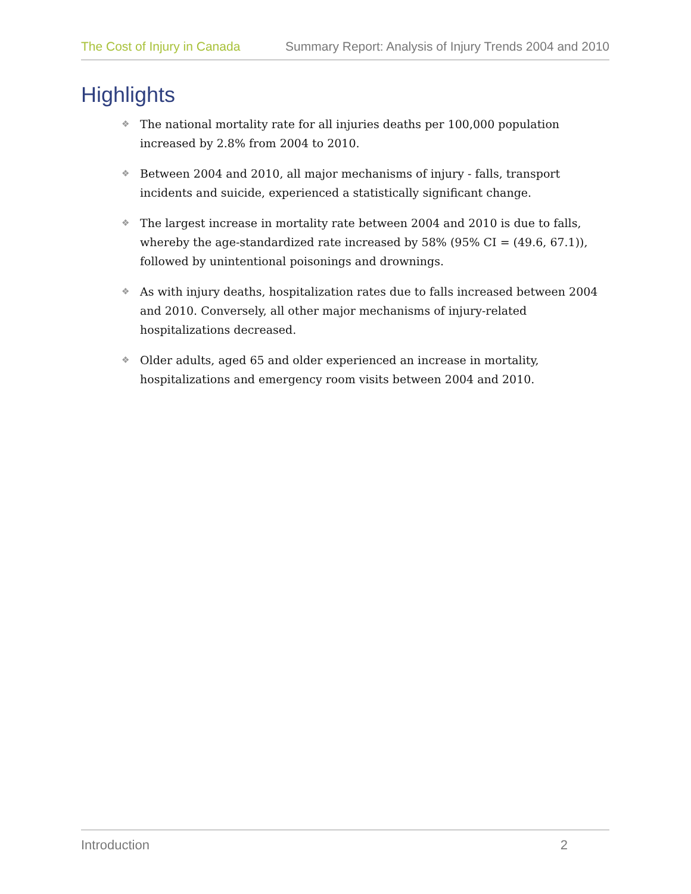The Cost of Injury in Canada Summary Report: Analysis of Injury Trends 2004 and 2010
Highlights
❖ The national mortality rate for all injuries deaths per 100,000 population increased by 2.8% from 2004 to 2010.
❖ Between 2004 and 2010, all major mechanisms of injury - falls, transport incidents and suicide, experienced a statistically significant change.
❖ The largest increase in mortality rate between 2004 and 2010 is due to falls, whereby the age-standardized rate increased by 58% (95% CI = (49.6, 67.1)), followed by unintentional poisonings and drownings.
❖ As with injury deaths, hospitalization rates due to falls increased between 2004 and 2010. Conversely, all other major mechanisms of injury-related hospitalizations decreased.
❖ Older adults, aged 65 and older experienced an increase in mortality, hospitalizations and emergency room visits between 2004 and 2010.
Introduction 2